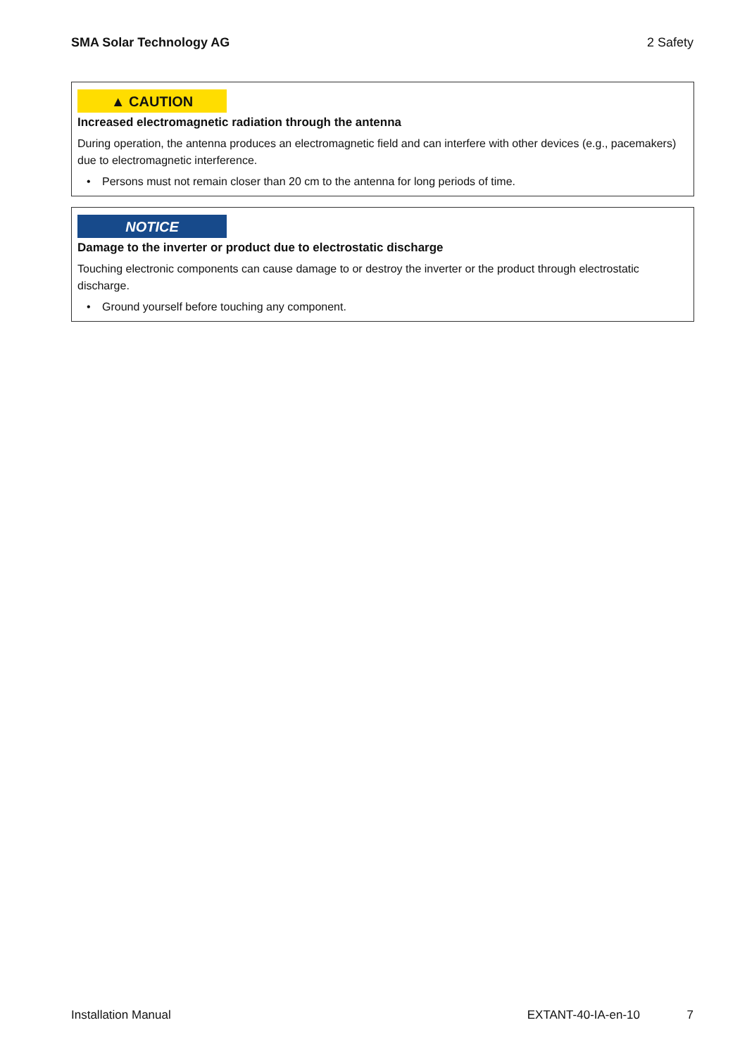SMA Solar Technology AG 2 Safety
▲ CAUTION
Increased electromagnetic radiation through the antenna
During operation, the antenna produces an electromagnetic field and can interfere with other devices (e.g., pacemakers) due to electromagnetic interference.
• Persons must not remain closer than 20 cm to the antenna for long periods of time.
NOTICE
Damage to the inverter or product due to electrostatic discharge
Touching electronic components can cause damage to or destroy the inverter or the product through electrostatic discharge.
• Ground yourself before touching any component.
Installation Manual EXTANT-40-IA-en-10 7